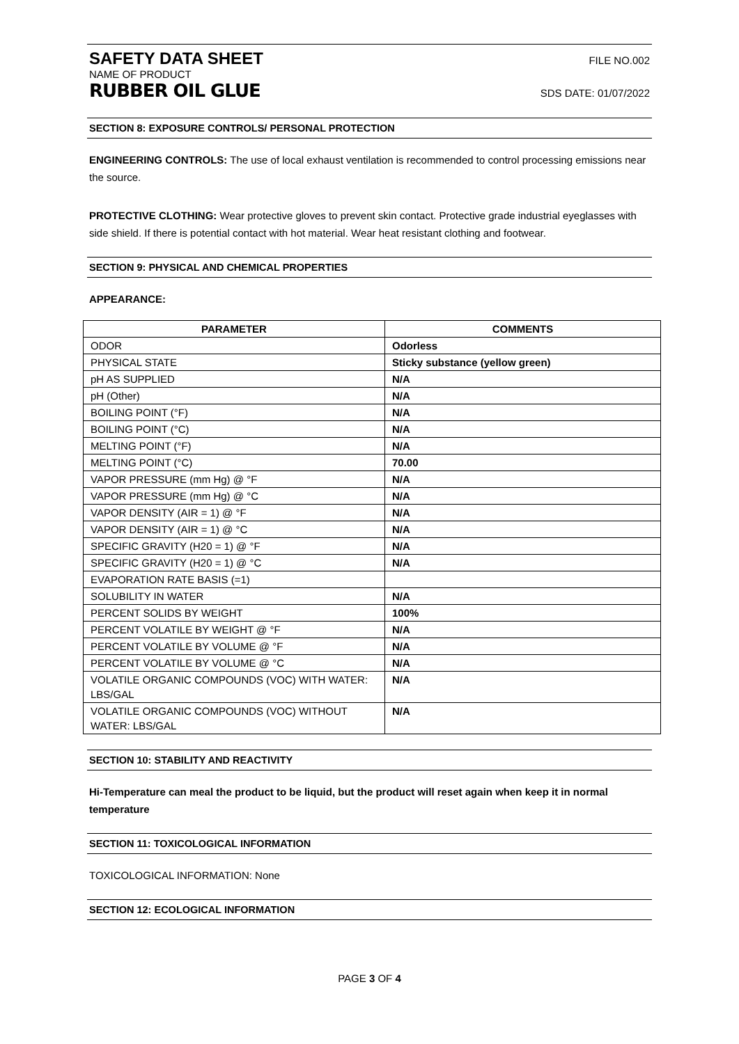SAFETY DATA SHEET FILE NO.002
NAME OF PRODUCT
RUBBER OIL GLUE SDS DATE: 01/07/2022
SECTION 8: EXPOSURE CONTROLS/ PERSONAL PROTECTION
ENGINEERING CONTROLS: The use of local exhaust ventilation is recommended to control processing emissions near the source.
PROTECTIVE CLOTHING: Wear protective gloves to prevent skin contact. Protective grade industrial eyeglasses with side shield. If there is potential contact with hot material. Wear heat resistant clothing and footwear.
SECTION 9: PHYSICAL AND CHEMICAL PROPERTIES
APPEARANCE:
| PARAMETER | COMMENTS |
| --- | --- |
| ODOR | Odorless |
| PHYSICAL STATE | Sticky substance (yellow green) |
| pH AS SUPPLIED | N/A |
| pH (Other) | N/A |
| BOILING POINT (°F) | N/A |
| BOILING POINT (°C) | N/A |
| MELTING POINT (°F) | N/A |
| MELTING POINT (°C) | 70.00 |
| VAPOR PRESSURE (mm Hg) @ °F | N/A |
| VAPOR PRESSURE (mm Hg) @ °C | N/A |
| VAPOR DENSITY (AIR = 1) @ °F | N/A |
| VAPOR DENSITY (AIR = 1) @ °C | N/A |
| SPECIFIC GRAVITY (H20 = 1) @ °F | N/A |
| SPECIFIC GRAVITY (H20 = 1) @ °C | N/A |
| EVAPORATION RATE BASIS (=1) | |
| SOLUBILITY IN WATER | N/A |
| PERCENT SOLIDS BY WEIGHT | 100% |
| PERCENT VOLATILE BY WEIGHT @ °F | N/A |
| PERCENT VOLATILE BY VOLUME @ °F | N/A |
| PERCENT VOLATILE BY VOLUME @ °C | N/A |
| VOLATILE ORGANIC COMPOUNDS (VOC) WITH WATER: LBS/GAL | N/A |
| VOLATILE ORGANIC COMPOUNDS (VOC) WITHOUT WATER: LBS/GAL | N/A |
SECTION 10: STABILITY AND REACTIVITY
Hi-Temperature can meal the product to be liquid, but the product will reset again when keep it in normal temperature
SECTION 11: TOXICOLOGICAL INFORMATION
TOXICOLOGICAL INFORMATION: None
SECTION 12: ECOLOGICAL INFORMATION
PAGE 3 OF 4